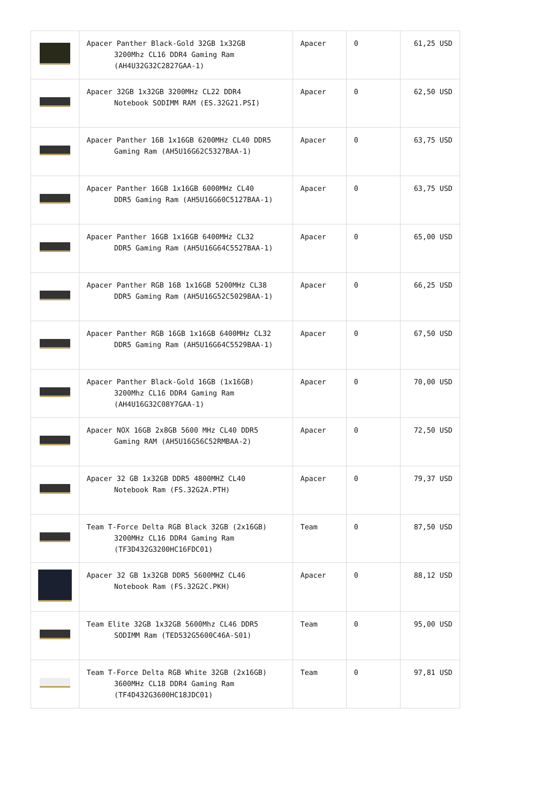| | Apacer Panther Black-Gold 32GB 1x32GB 3200Mhz CL16 DDR4 Gaming Ram (AH4U32G32C2827GAA-1) | Apacer | 0 | 61,25 USD |
| | Apacer 32GB 1x32GB 3200MHz CL22 DDR4 Notebook SODIMM RAM (ES.32G21.PSI) | Apacer | 0 | 62,50 USD |
| | Apacer Panther 16B 1x16GB 6200MHz CL40 DDR5 Gaming Ram (AH5U16G62C5327BAA-1) | Apacer | 0 | 63,75 USD |
| | Apacer Panther 16GB 1x16GB 6000MHz CL40 DDR5 Gaming Ram (AH5U16G60C5127BAA-1) | Apacer | 0 | 63,75 USD |
| | Apacer Panther 16GB 1x16GB 6400MHz CL32 DDR5 Gaming Ram (AH5U16G64C5527BAA-1) | Apacer | 0 | 65,00 USD |
| | Apacer Panther RGB 16B 1x16GB 5200MHz CL38 DDR5 Gaming Ram (AH5U16G52C5029BAA-1) | Apacer | 0 | 66,25 USD |
| | Apacer Panther RGB 16GB 1x16GB 6400MHz CL32 DDR5 Gaming Ram (AH5U16G64C5529BAA-1) | Apacer | 0 | 67,50 USD |
| | Apacer Panther Black-Gold 16GB (1x16GB) 3200Mhz CL16 DDR4 Gaming Ram (AH4U16G32C08Y7GAA-1) | Apacer | 0 | 70,00 USD |
| | Apacer NOX 16GB 2x8GB 5600 MHz CL40 DDR5 Gaming RAM (AH5U16G56C52RMBAA-2) | Apacer | 0 | 72,50 USD |
| | Apacer 32 GB 1x32GB DDR5 4800MHZ CL40 Notebook Ram (FS.32G2A.PTH) | Apacer | 0 | 79,37 USD |
| | Team T-Force Delta RGB Black 32GB (2x16GB) 3200MHz CL16 DDR4 Gaming Ram (TF3D432G3200HC16FDC01) | Team | 0 | 87,50 USD |
| | Apacer 32 GB 1x32GB DDR5 5600MHZ CL46 Notebook Ram (FS.32G2C.PKH) | Apacer | 0 | 88,12 USD |
| | Team Elite 32GB 1x32GB 5600Mhz CL46 DDR5 SODIMM Ram (TED532G5600C46A-S01) | Team | 0 | 95,00 USD |
| | Team T-Force Delta RGB White 32GB (2x16GB) 3600MHz CL18 DDR4 Gaming Ram (TF4D432G3600HC18JDC01) | Team | 0 | 97,81 USD |